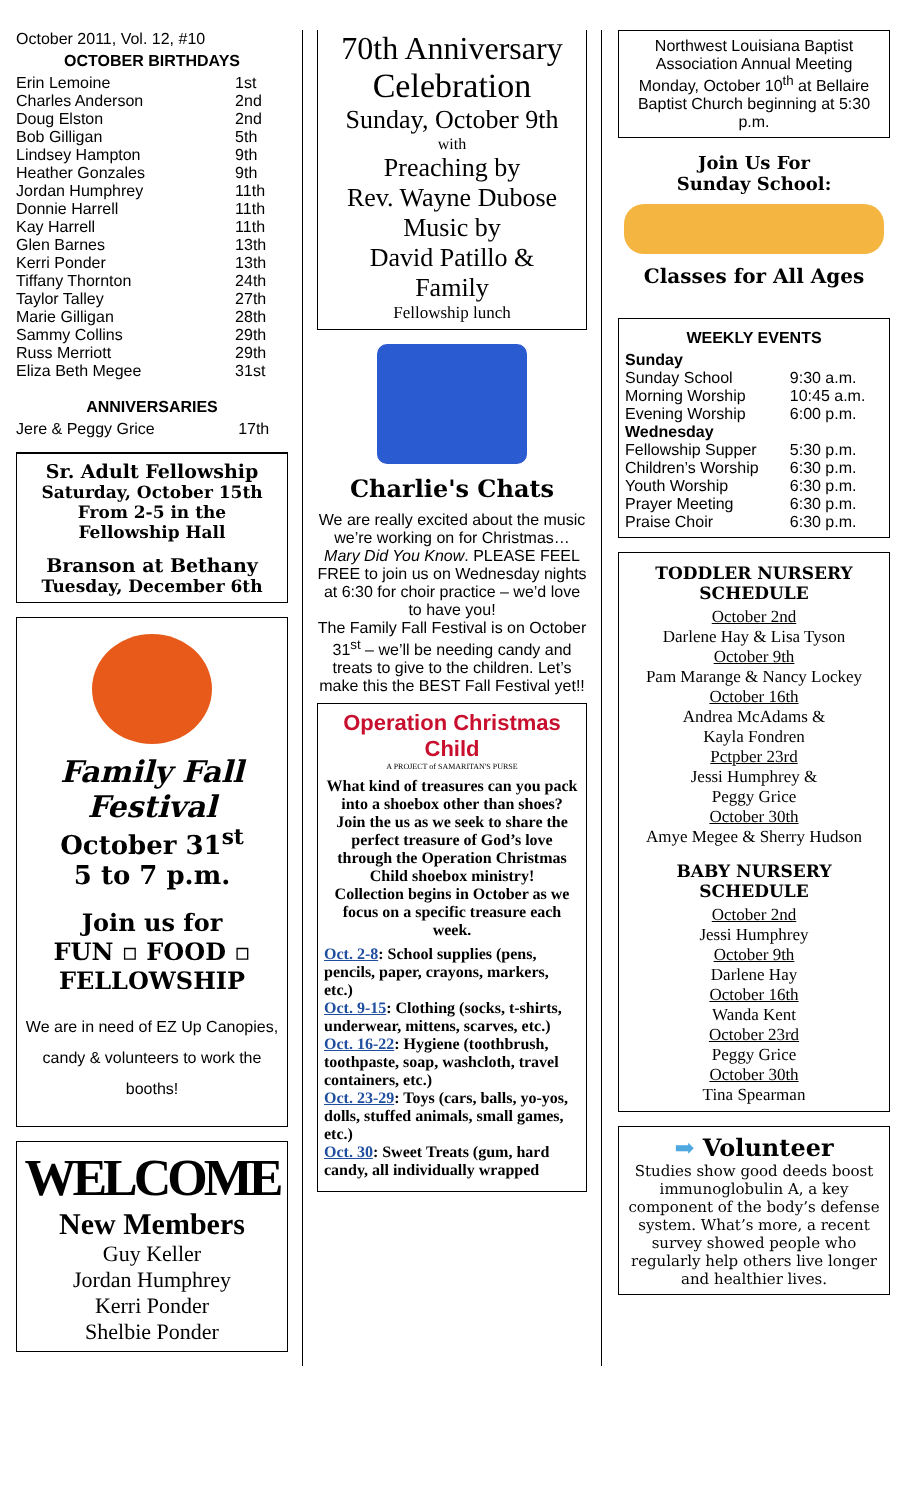October 2011, Vol. 12, #10
OCTOBER BIRTHDAYS
| Erin Lemoine | 1st |
| Charles Anderson | 2nd |
| Doug Elston | 2nd |
| Bob Gilligan | 5th |
| Lindsey Hampton | 9th |
| Heather Gonzales | 9th |
| Jordan Humphrey | 11th |
| Donnie Harrell | 11th |
| Kay Harrell | 11th |
| Glen Barnes | 13th |
| Kerri Ponder | 13th |
| Tiffany Thornton | 24th |
| Taylor Talley | 27th |
| Marie Gilligan | 28th |
| Sammy Collins | 29th |
| Russ Merriott | 29th |
| Eliza Beth Megee | 31st |
ANNIVERSARIES
| Jere & Peggy Grice | 17th |
Sr. Adult Fellowship
Saturday, October 15th
From 2-5 in the
Fellowship Hall
Branson at Bethany
Tuesday, December 6th
Family Fall Festival
October 31<sup>st</sup>
5 to 7 p.m.
Join us for
FUN ▫ FOOD ▫ FELLOWSHIP
We are in need of EZ Up Canopies, candy & volunteers to work the booths!
WELCOME
New Members
Guy Keller
Jordan Humphrey
Kerri Ponder
Shelbie Ponder
70th Anniversary
Celebration
Sunday, October 9th
with
Preaching by
Rev. Wayne Dubose
Music by
David Patillo &
Family
Fellowship lunch
Charlie's Chats
We are really excited about the music we’re working on for Christmas…Mary Did You Know. PLEASE FEEL FREE to join us on Wednesday nights at 6:30 for choir practice – we’d love to have you!
The Family Fall Festival is on October 31<sup>st</sup> – we’ll be needing candy and treats to give to the children. Let’s make this the BEST Fall Festival yet!!
Operation Christmas Child
A PROJECT of SAMARITAN'S PURSE
What kind of treasures can you pack into a shoebox other than shoes?
Join the us as we seek to share the perfect treasure of God’s love through the Operation Christmas Child shoebox ministry!
Collection begins in October as we focus on a specific treasure each week.
Oct. 2-8: School supplies (pens, pencils, paper, crayons, markers, etc.)
Oct. 9-15: Clothing (socks, t-shirts, underwear, mittens, scarves, etc.)
Oct. 16-22: Hygiene (toothbrush, toothpaste, soap, washcloth, travel containers, etc.)
Oct. 23-29: Toys (cars, balls, yo-yos, dolls, stuffed animals, small games, etc.)
Oct. 30: Sweet Treats (gum, hard candy, all individually wrapped
Northwest Louisiana Baptist Association Annual Meeting Monday, October 10<sup>th</sup> at Bellaire Baptist Church beginning at 5:30 p.m.
Join Us For
Sunday School:
Classes for All Ages
WEEKLY EVENTS
| Sunday | |
| Sunday School | 9:30 a.m. |
| Morning Worship | 10:45 a.m. |
| Evening Worship | 6:00 p.m. |
| Wednesday | |
| Fellowship Supper | 5:30 p.m. |
| Children’s Worship | 6:30 p.m. |
| Youth Worship | 6:30 p.m. |
| Prayer Meeting | 6:30 p.m. |
| Praise Choir | 6:30 p.m. |
TODDLER NURSERY SCHEDULE
October 2nd
Darlene Hay & Lisa Tyson
October 9th
Pam Marange & Nancy Lockey
October 16th
Andrea McAdams &
Kayla Fondren
Pctpber 23rd
Jessi Humphrey &
Peggy Grice
October 30th
Amye Megee & Sherry Hudson
BABY NURSERY SCHEDULE
October 2nd
Jessi Humphrey
October 9th
Darlene Hay
October 16th
Wanda Kent
October 23rd
Peggy Grice
October 30th
Tina Spearman
➡ Volunteer
Studies show good deeds boost immunoglobulin A, a key component of the body’s defense system. What’s more, a recent survey showed people who regularly help others live longer and healthier lives.